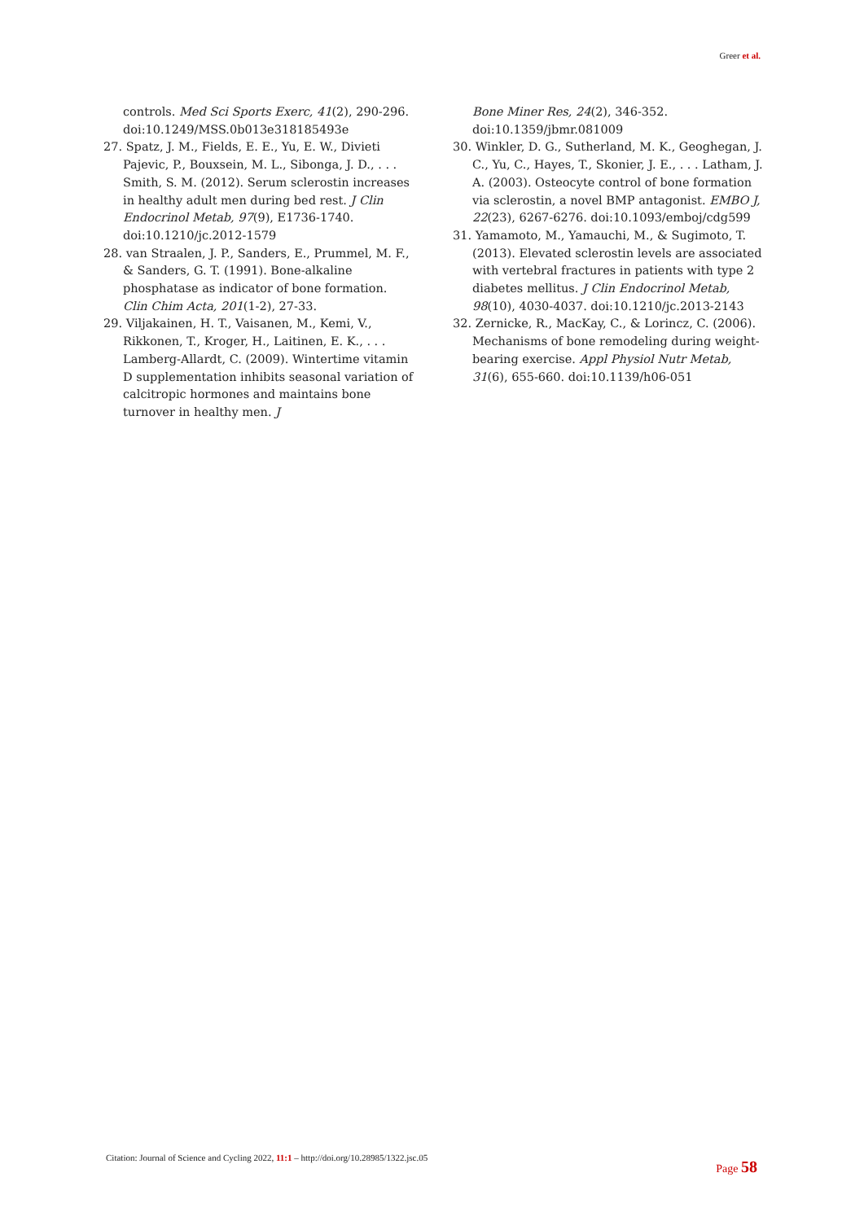Greer et al.
controls. Med Sci Sports Exerc, 41(2), 290-296. doi:10.1249/MSS.0b013e318185493e
27. Spatz, J. M., Fields, E. E., Yu, E. W., Divieti Pajevic, P., Bouxsein, M. L., Sibonga, J. D., . . . Smith, S. M. (2012). Serum sclerostin increases in healthy adult men during bed rest. J Clin Endocrinol Metab, 97(9), E1736-1740. doi:10.1210/jc.2012-1579
28. van Straalen, J. P., Sanders, E., Prummel, M. F., & Sanders, G. T. (1991). Bone-alkaline phosphatase as indicator of bone formation. Clin Chim Acta, 201(1-2), 27-33.
29. Viljakainen, H. T., Vaisanen, M., Kemi, V., Rikkonen, T., Kroger, H., Laitinen, E. K., . . . Lamberg-Allardt, C. (2009). Wintertime vitamin D supplementation inhibits seasonal variation of calcitropic hormones and maintains bone turnover in healthy men. J
Bone Miner Res, 24(2), 346-352. doi:10.1359/jbmr.081009
30. Winkler, D. G., Sutherland, M. K., Geoghegan, J. C., Yu, C., Hayes, T., Skonier, J. E., . . . Latham, J. A. (2003). Osteocyte control of bone formation via sclerostin, a novel BMP antagonist. EMBO J, 22(23), 6267-6276. doi:10.1093/emboj/cdg599
31. Yamamoto, M., Yamauchi, M., & Sugimoto, T. (2013). Elevated sclerostin levels are associated with vertebral fractures in patients with type 2 diabetes mellitus. J Clin Endocrinol Metab, 98(10), 4030-4037. doi:10.1210/jc.2013-2143
32. Zernicke, R., MacKay, C., & Lorincz, C. (2006). Mechanisms of bone remodeling during weight-bearing exercise. Appl Physiol Nutr Metab, 31(6), 655-660. doi:10.1139/h06-051
Citation: Journal of Science and Cycling 2022, 11:1 – http://doi.org/10.28985/1322.jsc.05
Page 58